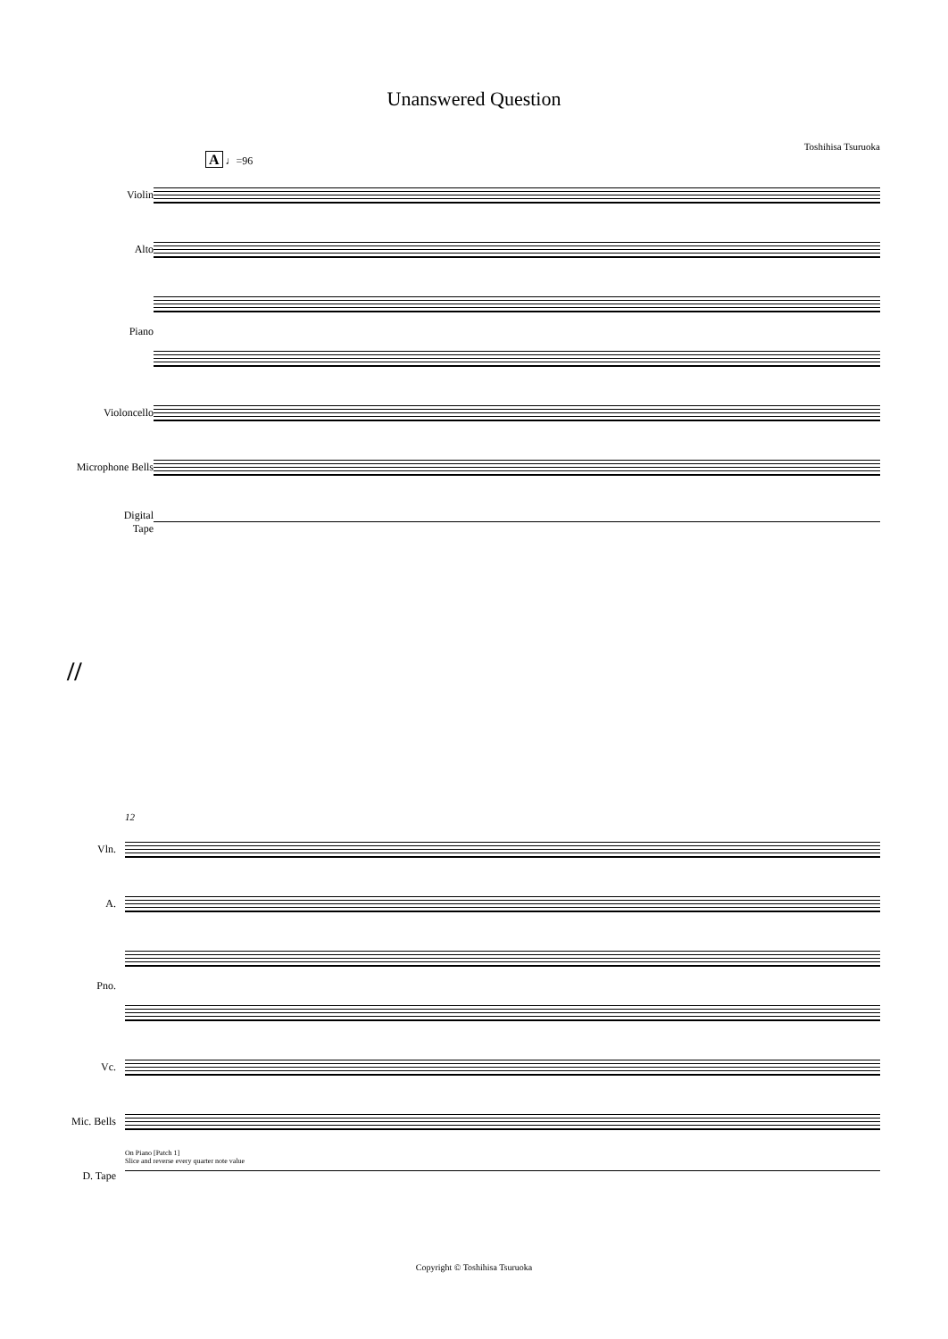Unanswered Question
Toshihisa Tsuruoka
A ♩=96
Violin
Alto
Piano
Violoncello
Microphone Bells
Digital
Tape
//
12
Vln.
A.
Pno.
Vc.
Mic. Bells
D. Tape
On Piano [Patch 1]
Slice and reverse every quarter note value
Copyright © Toshihisa Tsuruoka